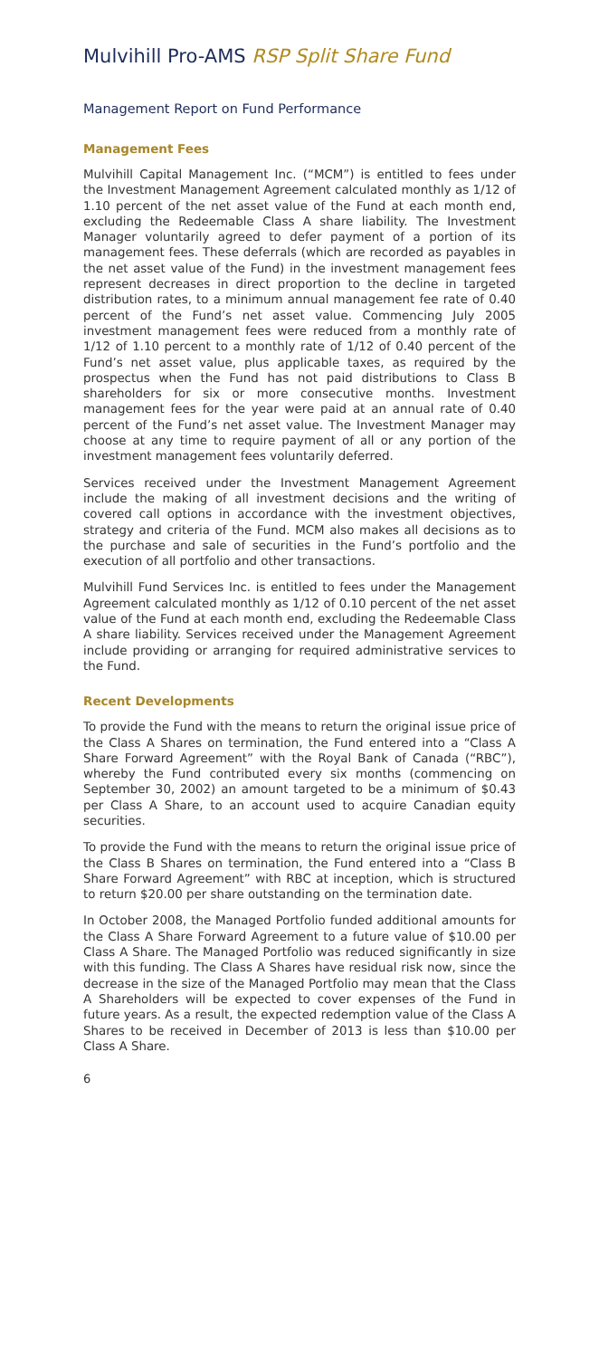Mulvihill Pro-AMS RSP Split Share Fund
Management Report on Fund Performance
Management Fees
Mulvihill Capital Management Inc. (“MCM”) is entitled to fees under the Investment Management Agreement calculated monthly as 1/12 of 1.10 percent of the net asset value of the Fund at each month end, excluding the Redeemable Class A share liability. The Investment Manager voluntarily agreed to defer payment of a portion of its management fees. These deferrals (which are recorded as payables in the net asset value of the Fund) in the investment management fees represent decreases in direct proportion to the decline in targeted distribution rates, to a minimum annual management fee rate of 0.40 percent of the Fund’s net asset value. Commencing July 2005 investment management fees were reduced from a monthly rate of 1/12 of 1.10 percent to a monthly rate of 1/12 of 0.40 percent of the Fund’s net asset value, plus applicable taxes, as required by the prospectus when the Fund has not paid distributions to Class B shareholders for six or more consecutive months. Investment management fees for the year were paid at an annual rate of 0.40 percent of the Fund’s net asset value. The Investment Manager may choose at any time to require payment of all or any portion of the investment management fees voluntarily deferred.
Services received under the Investment Management Agreement include the making of all investment decisions and the writing of covered call options in accordance with the investment objectives, strategy and criteria of the Fund. MCM also makes all decisions as to the purchase and sale of securities in the Fund’s portfolio and the execution of all portfolio and other transactions.
Mulvihill Fund Services Inc. is entitled to fees under the Management Agreement calculated monthly as 1/12 of 0.10 percent of the net asset value of the Fund at each month end, excluding the Redeemable Class A share liability. Services received under the Management Agreement include providing or arranging for required administrative services to the Fund.
Recent Developments
To provide the Fund with the means to return the original issue price of the Class A Shares on termination, the Fund entered into a “Class A Share Forward Agreement” with the Royal Bank of Canada (“RBC”), whereby the Fund contributed every six months (commencing on September 30, 2002) an amount targeted to be a minimum of $0.43 per Class A Share, to an account used to acquire Canadian equity securities.
To provide the Fund with the means to return the original issue price of the Class B Shares on termination, the Fund entered into a “Class B Share Forward Agreement” with RBC at inception, which is structured to return $20.00 per share outstanding on the termination date.
In October 2008, the Managed Portfolio funded additional amounts for the Class A Share Forward Agreement to a future value of $10.00 per Class A Share. The Managed Portfolio was reduced significantly in size with this funding. The Class A Shares have residual risk now, since the decrease in the size of the Managed Portfolio may mean that the Class A Shareholders will be expected to cover expenses of the Fund in future years. As a result, the expected redemption value of the Class A Shares to be received in December of 2013 is less than $10.00 per Class A Share.
6